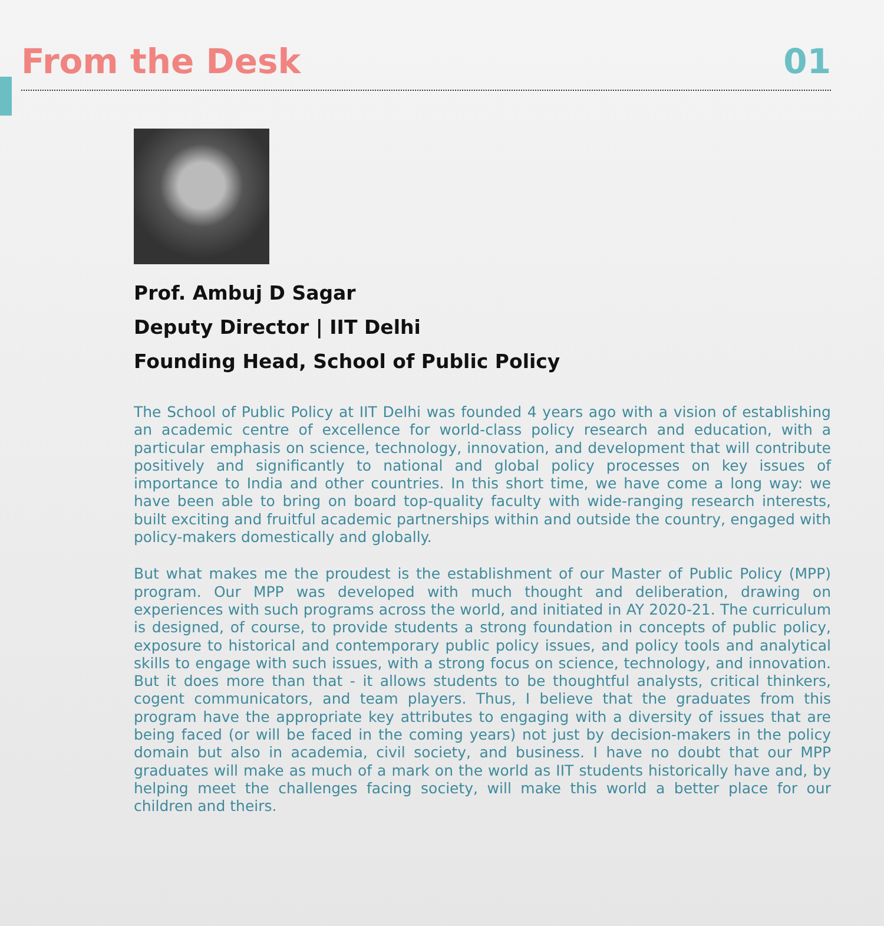From the Desk
01
Prof. Ambuj D Sagar
Deputy Director | IIT Delhi
Founding Head, School of Public Policy
The School of Public Policy at IIT Delhi was founded 4 years ago with a vision of establishing an academic centre of excellence for world-class policy research and education, with a particular emphasis on science, technology, innovation, and development that will contribute positively and significantly to national and global policy processes on key issues of importance to India and other countries. In this short time, we have come a long way: we have been able to bring on board top-quality faculty with wide-ranging research interests, built exciting and fruitful academic partnerships within and outside the country, engaged with policy-makers domestically and globally.
But what makes me the proudest is the establishment of our Master of Public Policy (MPP) program. Our MPP was developed with much thought and deliberation, drawing on experiences with such programs across the world, and initiated in AY 2020-21. The curriculum is designed, of course, to provide students a strong foundation in concepts of public policy, exposure to historical and contemporary public policy issues, and policy tools and analytical skills to engage with such issues, with a strong focus on science, technology, and innovation. But it does more than that - it allows students to be thoughtful analysts, critical thinkers, cogent communicators, and team players. Thus, I believe that the graduates from this program have the appropriate key attributes to engaging with a diversity of issues that are being faced (or will be faced in the coming years) not just by decision-makers in the policy domain but also in academia, civil society, and business. I have no doubt that our MPP graduates will make as much of a mark on the world as IIT students historically have and, by helping meet the challenges facing society, will make this world a better place for our children and theirs.